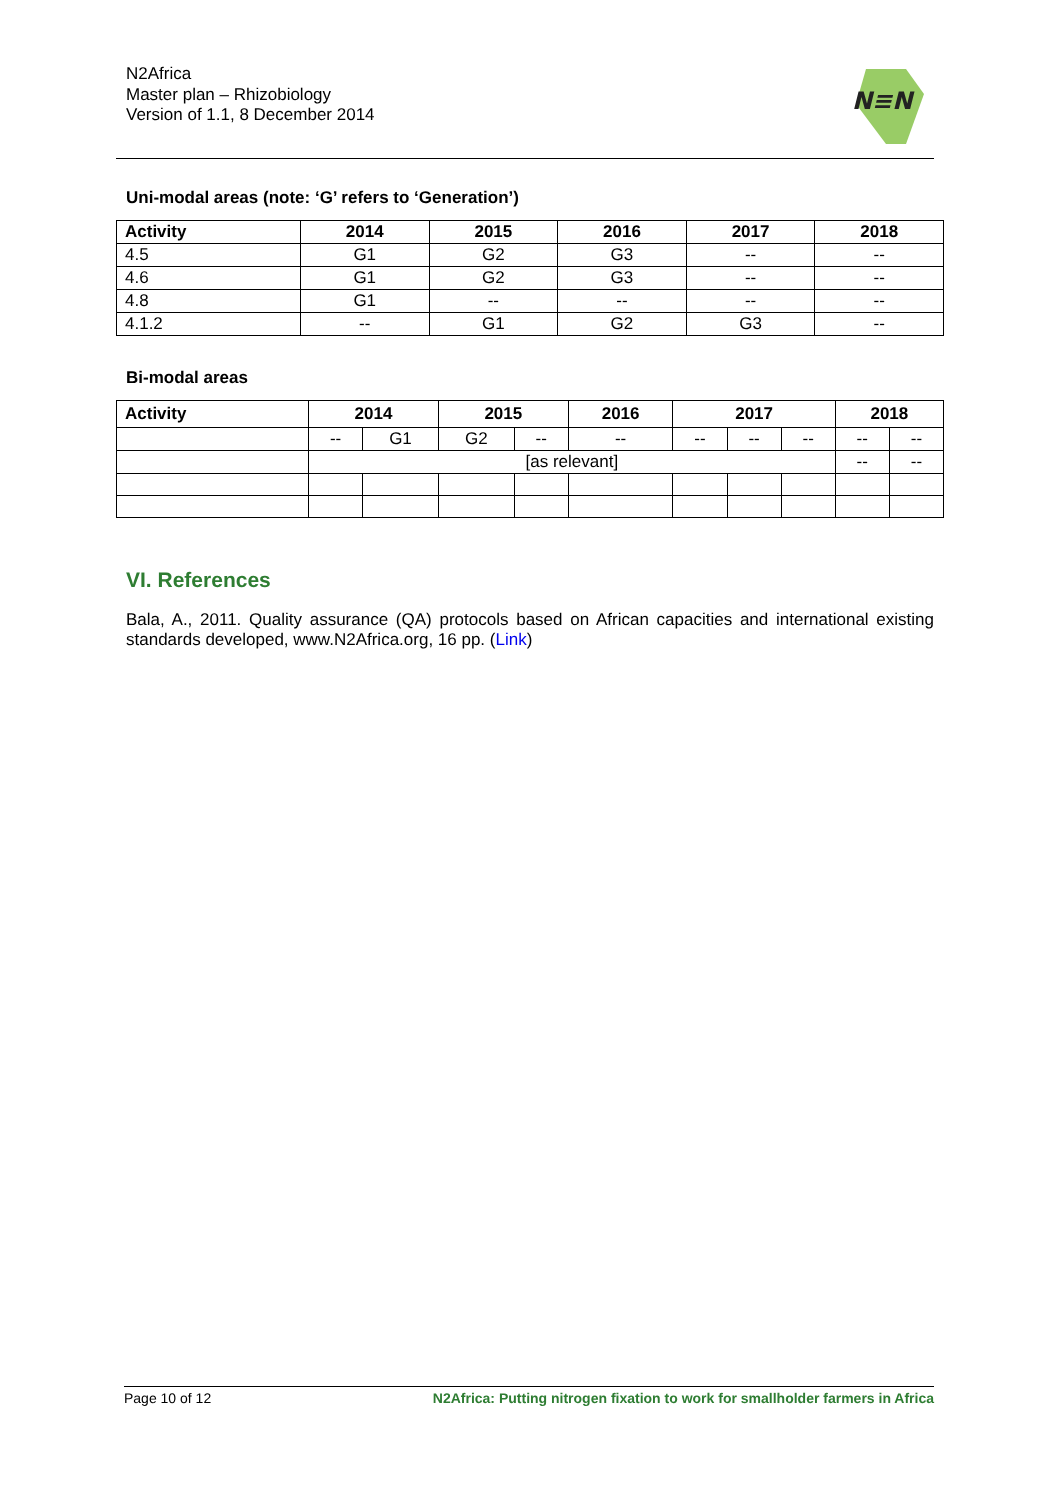N2Africa
Master plan – Rhizobiology
Version of 1.1, 8 December 2014
N≡N
Uni-modal areas (note: ‘G’ refers to ‘Generation’)
| Activity | 2014 | 2015 | 2016 | 2017 | 2018 |
| --- | --- | --- | --- | --- | --- |
| 4.5 | G1 | G2 | G3 | -- | -- |
| 4.6 | G1 | G2 | G3 | -- | -- |
| 4.8 | G1 | -- | -- | -- | -- |
| 4.1.2 | -- | G1 | G2 | G3 | -- |
Bi-modal areas
| Activity | 2014 | | 2015 | | 2016 | 2017 | | | 2018 | |
| --- | --- | --- | --- | --- | --- | --- | --- | --- | --- | --- |
| | -- | G1 | G2 | -- | -- | -- | -- | -- | -- | -- |
| | [as relevant] | | | | | | | | -- | -- |
VI. References
Bala, A., 2011. Quality assurance (QA) protocols based on African capacities and international existing standards developed, www.N2Africa.org, 16 pp. (Link)
Page 10 of 12 N2Africa: Putting nitrogen fixation to work for smallholder farmers in Africa